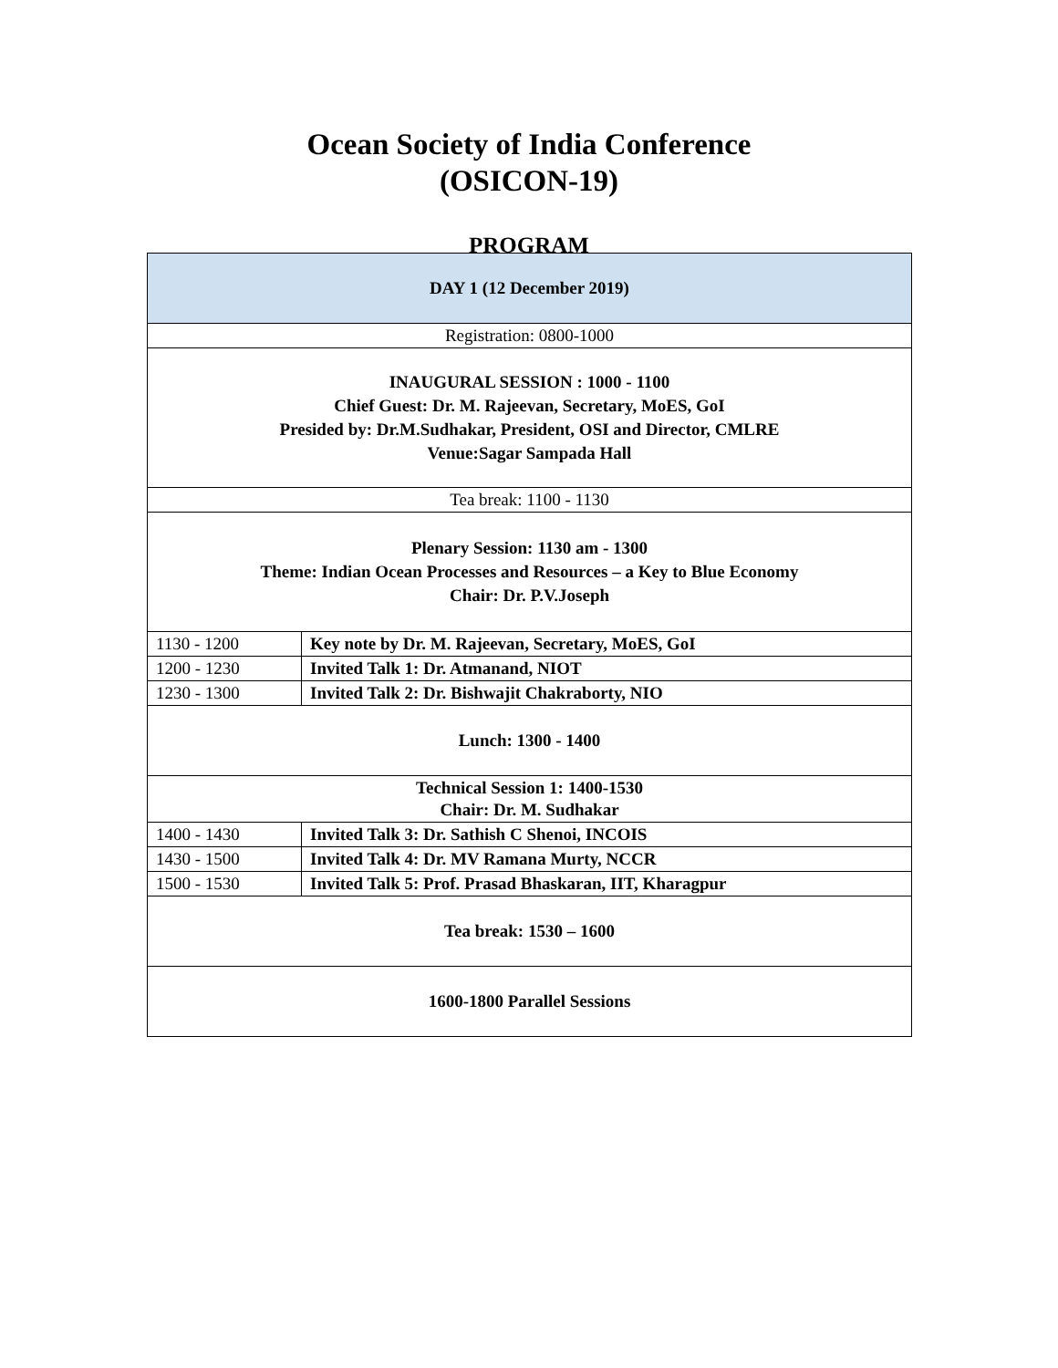Ocean Society of India Conference
(OSICON-19)
PROGRAM
| DAY 1 (12 December 2019) | |
| Registration: 0800-1000 | |
| INAUGURAL SESSION : 1000 - 1100 Chief Guest: Dr. M. Rajeevan, Secretary, MoES, GoI Presided by: Dr.M.Sudhakar, President, OSI and Director, CMLRE Venue:Sagar Sampada Hall | |
| Tea break: 1100 - 1130 | |
| Plenary Session: 1130 am - 1300 Theme: Indian Ocean Processes and Resources – a Key to Blue Economy Chair: Dr. P.V.Joseph | |
| 1130 - 1200 | Key note by Dr. M. Rajeevan, Secretary, MoES, GoI |
| 1200 - 1230 | Invited Talk 1: Dr. Atmanand, NIOT |
| 1230 - 1300 | Invited Talk 2: Dr. Bishwajit Chakraborty, NIO |
| Lunch: 1300 - 1400 | |
| Technical Session 1: 1400-1530 Chair: Dr. M. Sudhakar | |
| 1400 - 1430 | Invited Talk 3: Dr. Sathish C Shenoi, INCOIS |
| 1430 - 1500 | Invited Talk 4: Dr. MV Ramana Murty, NCCR |
| 1500 - 1530 | Invited Talk 5: Prof. Prasad Bhaskaran, IIT, Kharagpur |
| Tea break: 1530 – 1600 | |
| 1600-1800 Parallel Sessions | |